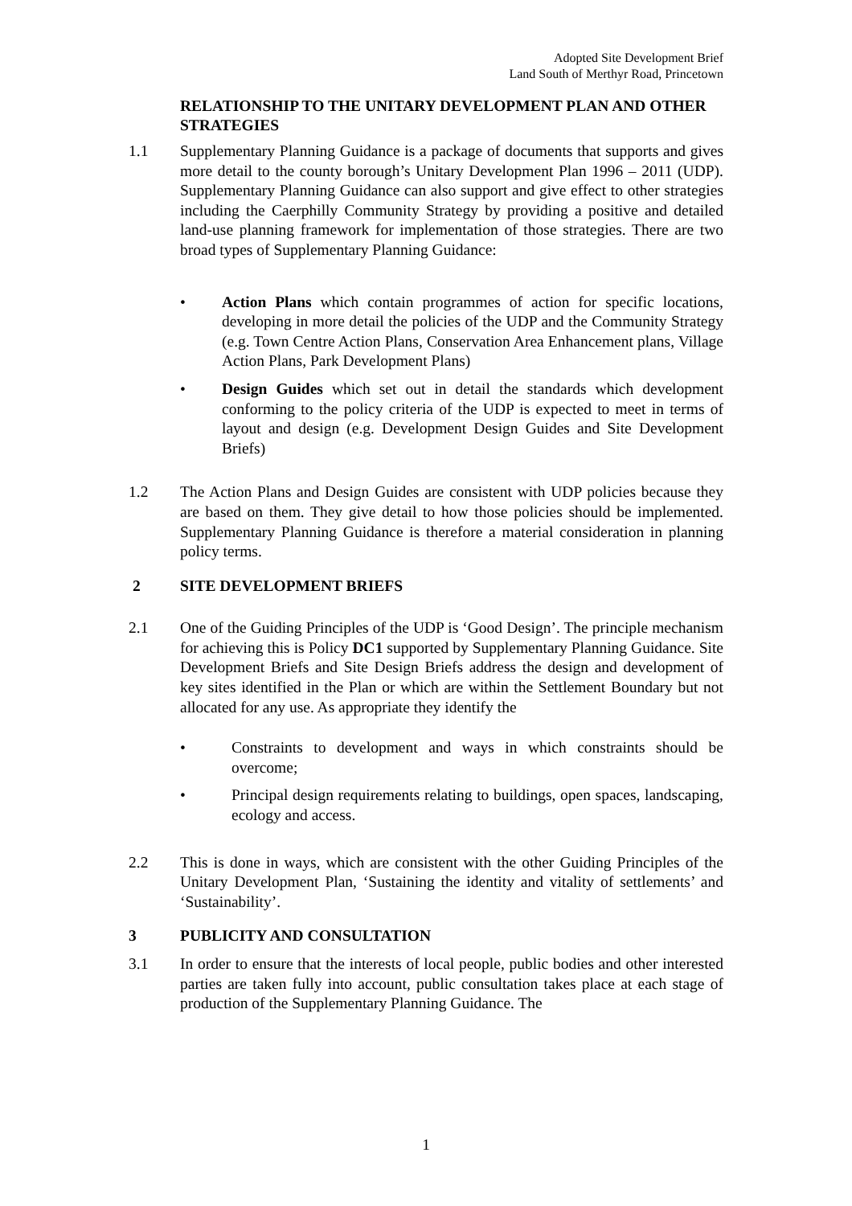Adopted Site Development Brief
Land South of Merthyr Road, Princetown
RELATIONSHIP TO THE UNITARY DEVELOPMENT PLAN AND OTHER STRATEGIES
1.1 Supplementary Planning Guidance is a package of documents that supports and gives more detail to the county borough’s Unitary Development Plan 1996 – 2011 (UDP). Supplementary Planning Guidance can also support and give effect to other strategies including the Caerphilly Community Strategy by providing a positive and detailed land-use planning framework for implementation of those strategies. There are two broad types of Supplementary Planning Guidance:
• Action Plans which contain programmes of action for specific locations, developing in more detail the policies of the UDP and the Community Strategy (e.g. Town Centre Action Plans, Conservation Area Enhancement plans, Village Action Plans, Park Development Plans)
• Design Guides which set out in detail the standards which development conforming to the policy criteria of the UDP is expected to meet in terms of layout and design (e.g. Development Design Guides and Site Development Briefs)
1.2 The Action Plans and Design Guides are consistent with UDP policies because they are based on them. They give detail to how those policies should be implemented. Supplementary Planning Guidance is therefore a material consideration in planning policy terms.
2
SITE DEVELOPMENT BRIEFS
2.1 One of the Guiding Principles of the UDP is ‘Good Design’. The principle mechanism for achieving this is Policy DC1 supported by Supplementary Planning Guidance. Site Development Briefs and Site Design Briefs address the design and development of key sites identified in the Plan or which are within the Settlement Boundary but not allocated for any use. As appropriate they identify the
• Constraints to development and ways in which constraints should be overcome;
• Principal design requirements relating to buildings, open spaces, landscaping, ecology and access.
2.2 This is done in ways, which are consistent with the other Guiding Principles of the Unitary Development Plan, ‘Sustaining the identity and vitality of settlements’ and ‘Sustainability’.
3
PUBLICITY AND CONSULTATION
3.1 In order to ensure that the interests of local people, public bodies and other interested parties are taken fully into account, public consultation takes place at each stage of production of the Supplementary Planning Guidance. The
1